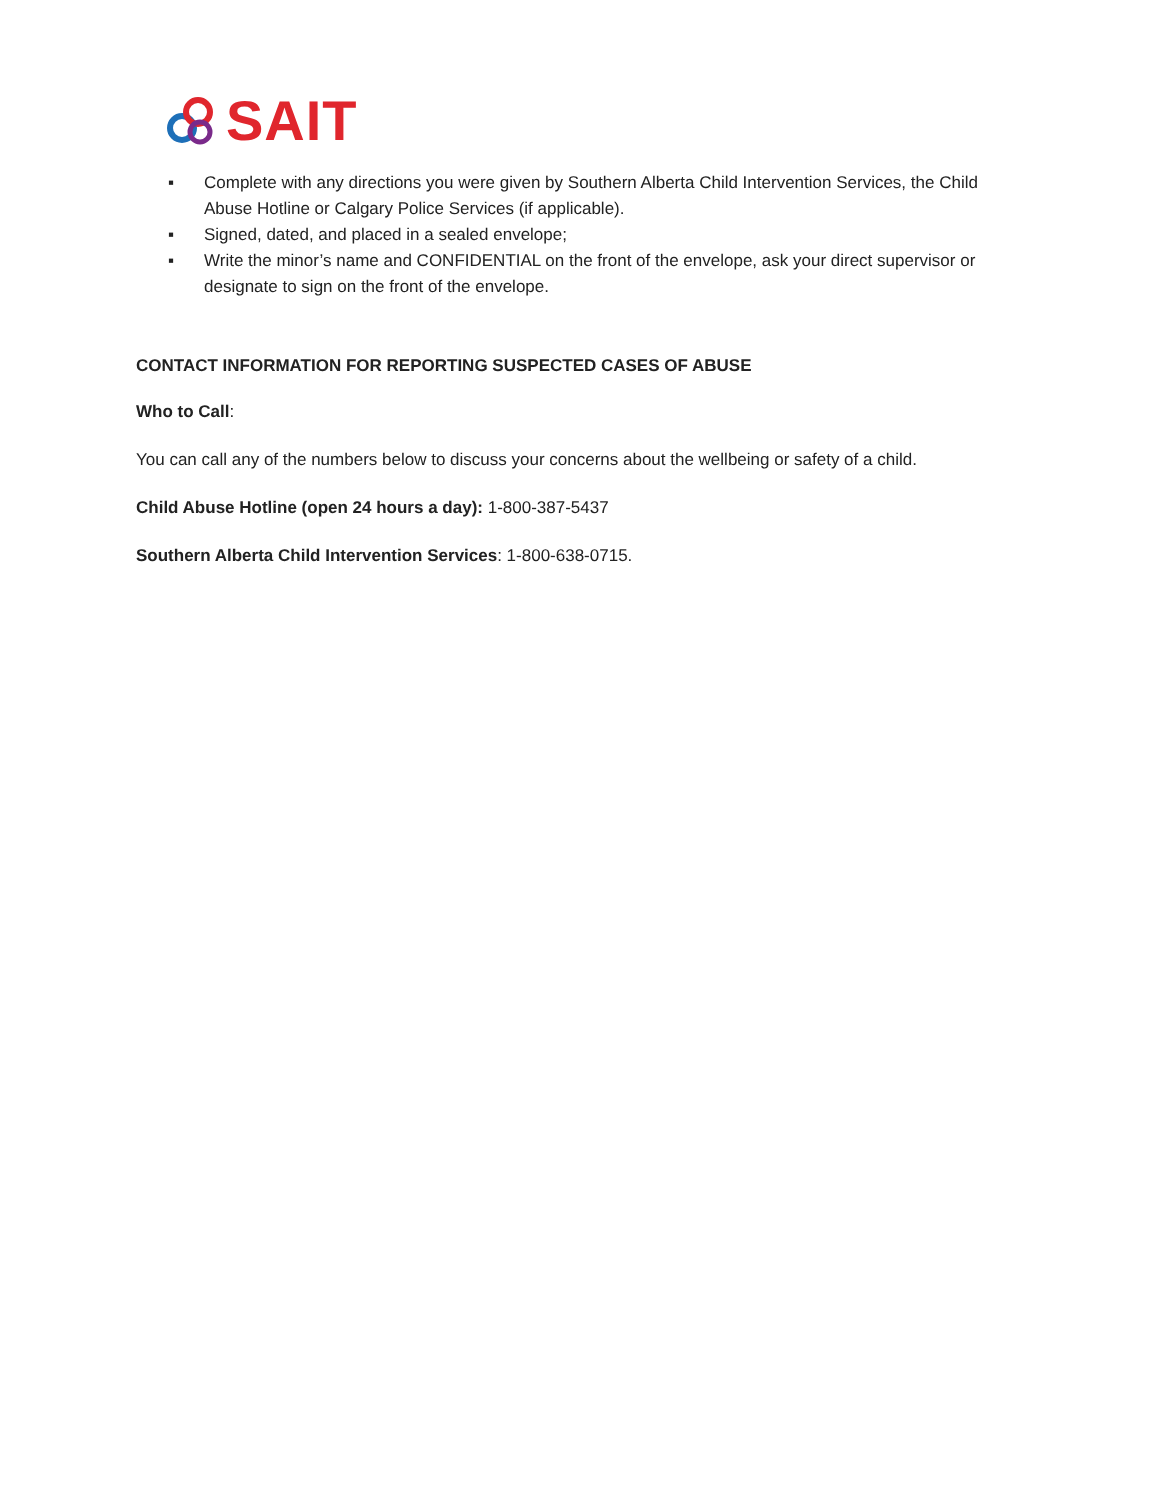SAIT
▪ Complete with any directions you were given by Southern Alberta Child Intervention Services, the Child Abuse Hotline or Calgary Police Services (if applicable).
▪ Signed, dated, and placed in a sealed envelope;
▪ Write the minor’s name and CONFIDENTIAL on the front of the envelope, ask your direct supervisor or designate to sign on the front of the envelope.
CONTACT INFORMATION FOR REPORTING SUSPECTED CASES OF ABUSE
Who to Call:
You can call any of the numbers below to discuss your concerns about the wellbeing or safety of a child.
Child Abuse Hotline (open 24 hours a day): 1-800-387-5437
Southern Alberta Child Intervention Services: 1-800-638-0715.